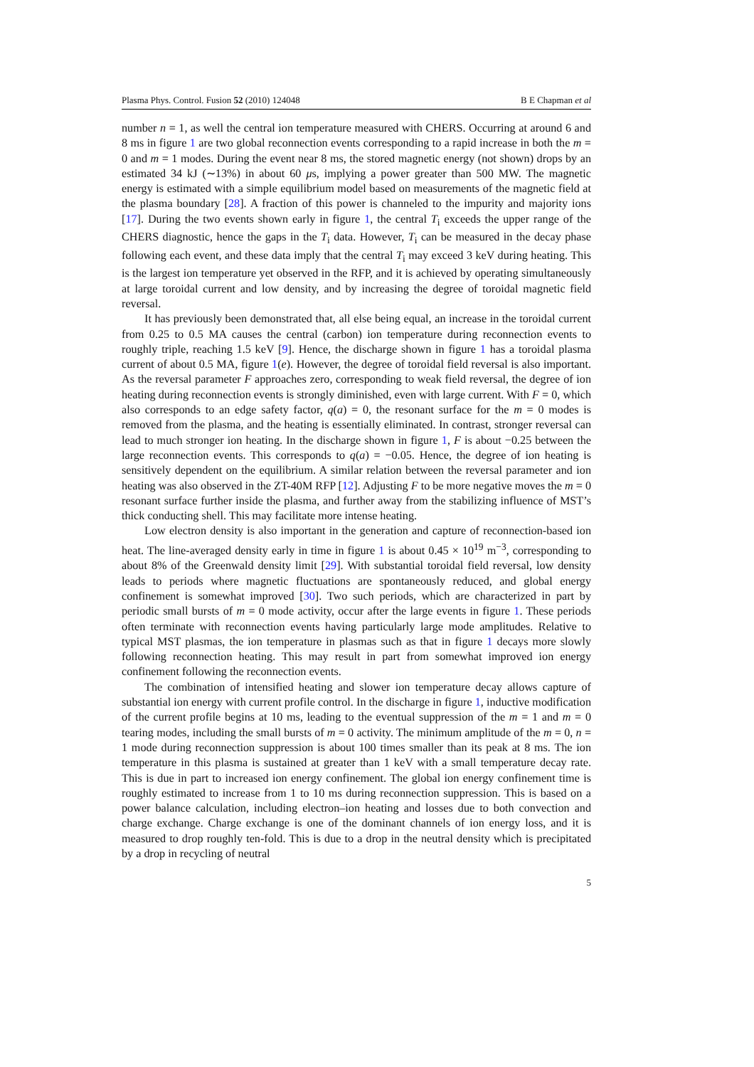Plasma Phys. Control. Fusion 52 (2010) 124048 B E Chapman et al
number n = 1, as well the central ion temperature measured with CHERS. Occurring at around 6 and 8 ms in figure 1 are two global reconnection events corresponding to a rapid increase in both the m = 0 and m = 1 modes. During the event near 8 ms, the stored magnetic energy (not shown) drops by an estimated 34 kJ (∼13%) in about 60 μs, implying a power greater than 500 MW. The magnetic energy is estimated with a simple equilibrium model based on measurements of the magnetic field at the plasma boundary [28]. A fraction of this power is channeled to the impurity and majority ions [17]. During the two events shown early in figure 1, the central T<sub>i</sub> exceeds the upper range of the CHERS diagnostic, hence the gaps in the T<sub>i</sub> data. However, T<sub>i</sub> can be measured in the decay phase following each event, and these data imply that the central T<sub>i</sub> may exceed 3 keV during heating. This is the largest ion temperature yet observed in the RFP, and it is achieved by operating simultaneously at large toroidal current and low density, and by increasing the degree of toroidal magnetic field reversal.
It has previously been demonstrated that, all else being equal, an increase in the toroidal current from 0.25 to 0.5 MA causes the central (carbon) ion temperature during reconnection events to roughly triple, reaching 1.5 keV [9]. Hence, the discharge shown in figure 1 has a toroidal plasma current of about 0.5 MA, figure 1(e). However, the degree of toroidal field reversal is also important. As the reversal parameter F approaches zero, corresponding to weak field reversal, the degree of ion heating during reconnection events is strongly diminished, even with large current. With F = 0, which also corresponds to an edge safety factor, q(a) = 0, the resonant surface for the m = 0 modes is removed from the plasma, and the heating is essentially eliminated. In contrast, stronger reversal can lead to much stronger ion heating. In the discharge shown in figure 1, F is about −0.25 between the large reconnection events. This corresponds to q(a) = −0.05. Hence, the degree of ion heating is sensitively dependent on the equilibrium. A similar relation between the reversal parameter and ion heating was also observed in the ZT-40M RFP [12]. Adjusting F to be more negative moves the m = 0 resonant surface further inside the plasma, and further away from the stabilizing influence of MST’s thick conducting shell. This may facilitate more intense heating.
Low electron density is also important in the generation and capture of reconnection-based ion heat. The line-averaged density early in time in figure 1 is about 0.45 × 10<sup>19</sup> m<sup>−3</sup>, corresponding to about 8% of the Greenwald density limit [29]. With substantial toroidal field reversal, low density leads to periods where magnetic fluctuations are spontaneously reduced, and global energy confinement is somewhat improved [30]. Two such periods, which are characterized in part by periodic small bursts of m = 0 mode activity, occur after the large events in figure 1. These periods often terminate with reconnection events having particularly large mode amplitudes. Relative to typical MST plasmas, the ion temperature in plasmas such as that in figure 1 decays more slowly following reconnection heating. This may result in part from somewhat improved ion energy confinement following the reconnection events.
The combination of intensified heating and slower ion temperature decay allows capture of substantial ion energy with current profile control. In the discharge in figure 1, inductive modification of the current profile begins at 10 ms, leading to the eventual suppression of the m = 1 and m = 0 tearing modes, including the small bursts of m = 0 activity. The minimum amplitude of the m = 0, n = 1 mode during reconnection suppression is about 100 times smaller than its peak at 8 ms. The ion temperature in this plasma is sustained at greater than 1 keV with a small temperature decay rate. This is due in part to increased ion energy confinement. The global ion energy confinement time is roughly estimated to increase from 1 to 10 ms during reconnection suppression. This is based on a power balance calculation, including electron–ion heating and losses due to both convection and charge exchange. Charge exchange is one of the dominant channels of ion energy loss, and it is measured to drop roughly ten-fold. This is due to a drop in the neutral density which is precipitated by a drop in recycling of neutral
5